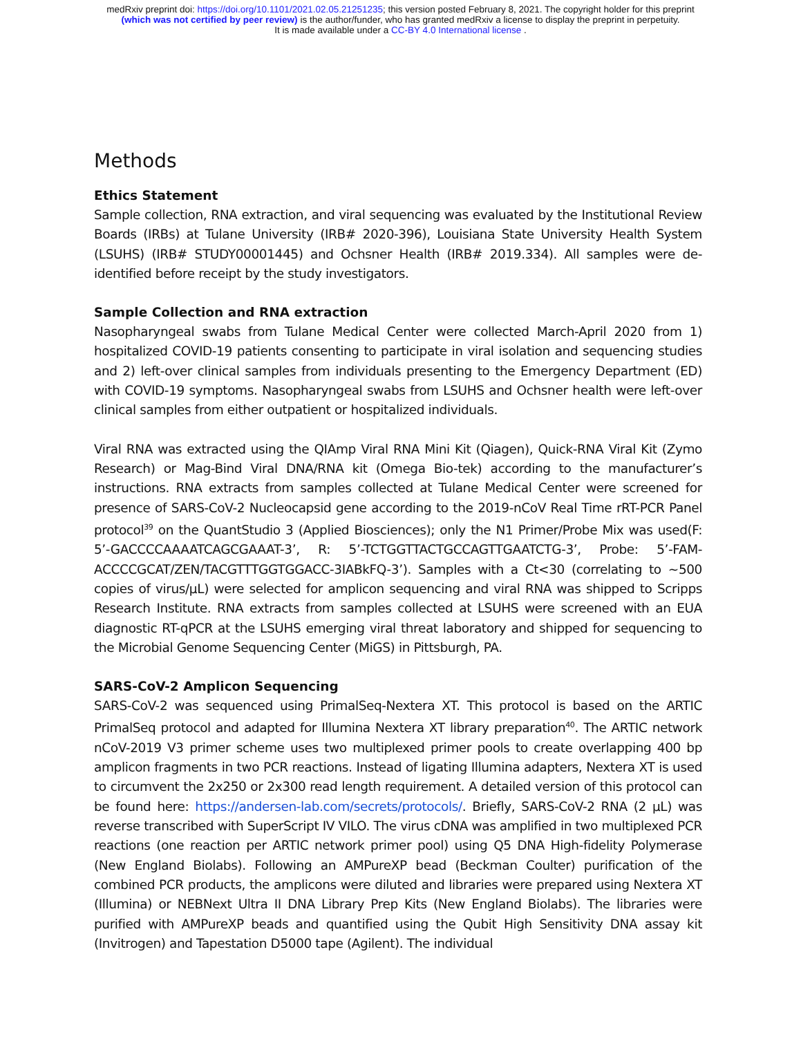medRxiv preprint doi: https://doi.org/10.1101/2021.02.05.21251235; this version posted February 8, 2021. The copyright holder for this preprint
(which was not certified by peer review) is the author/funder, who has granted medRxiv a license to display the preprint in perpetuity.
It is made available under a CC-BY 4.0 International license .
Methods
Ethics Statement
Sample collection, RNA extraction, and viral sequencing was evaluated by the Institutional Review Boards (IRBs) at Tulane University (IRB# 2020-396), Louisiana State University Health System (LSUHS) (IRB# STUDY00001445) and Ochsner Health (IRB# 2019.334). All samples were de-identified before receipt by the study investigators.
Sample Collection and RNA extraction
Nasopharyngeal swabs from Tulane Medical Center were collected March-April 2020 from 1) hospitalized COVID-19 patients consenting to participate in viral isolation and sequencing studies and 2) left-over clinical samples from individuals presenting to the Emergency Department (ED) with COVID-19 symptoms. Nasopharyngeal swabs from LSUHS and Ochsner health were left-over clinical samples from either outpatient or hospitalized individuals.
Viral RNA was extracted using the QIAmp Viral RNA Mini Kit (Qiagen), Quick-RNA Viral Kit (Zymo Research) or Mag-Bind Viral DNA/RNA kit (Omega Bio-tek) according to the manufacturer’s instructions. RNA extracts from samples collected at Tulane Medical Center were screened for presence of SARS-CoV-2 Nucleocapsid gene according to the 2019-nCoV Real Time rRT-PCR Panel protocol<sup>39</sup> on the QuantStudio 3 (Applied Biosciences); only the N1 Primer/Probe Mix was used(F: 5’-GACCCCAAAATCAGCGAAAT-3’, R: 5’-TCTGGTTACTGCCAGTTGAATCTG-3’, Probe: 5’-FAM-ACCCCGCAT/ZEN/TACGTTTGGTGGACC-3IABkFQ-3’). Samples with a Ct<30 (correlating to ~500 copies of virus/µL) were selected for amplicon sequencing and viral RNA was shipped to Scripps Research Institute. RNA extracts from samples collected at LSUHS were screened with an EUA diagnostic RT-qPCR at the LSUHS emerging viral threat laboratory and shipped for sequencing to the Microbial Genome Sequencing Center (MiGS) in Pittsburgh, PA.
SARS-CoV-2 Amplicon Sequencing
SARS-CoV-2 was sequenced using PrimalSeq-Nextera XT. This protocol is based on the ARTIC PrimalSeq protocol and adapted for Illumina Nextera XT library preparation<sup>40</sup>. The ARTIC network nCoV-2019 V3 primer scheme uses two multiplexed primer pools to create overlapping 400 bp amplicon fragments in two PCR reactions. Instead of ligating Illumina adapters, Nextera XT is used to circumvent the 2x250 or 2x300 read length requirement. A detailed version of this protocol can be found here: https://andersen-lab.com/secrets/protocols/. Briefly, SARS-CoV-2 RNA (2 µL) was reverse transcribed with SuperScript IV VILO. The virus cDNA was amplified in two multiplexed PCR reactions (one reaction per ARTIC network primer pool) using Q5 DNA High-fidelity Polymerase (New England Biolabs). Following an AMPureXP bead (Beckman Coulter) purification of the combined PCR products, the amplicons were diluted and libraries were prepared using Nextera XT (Illumina) or NEBNext Ultra II DNA Library Prep Kits (New England Biolabs). The libraries were purified with AMPureXP beads and quantified using the Qubit High Sensitivity DNA assay kit (Invitrogen) and Tapestation D5000 tape (Agilent). The individual